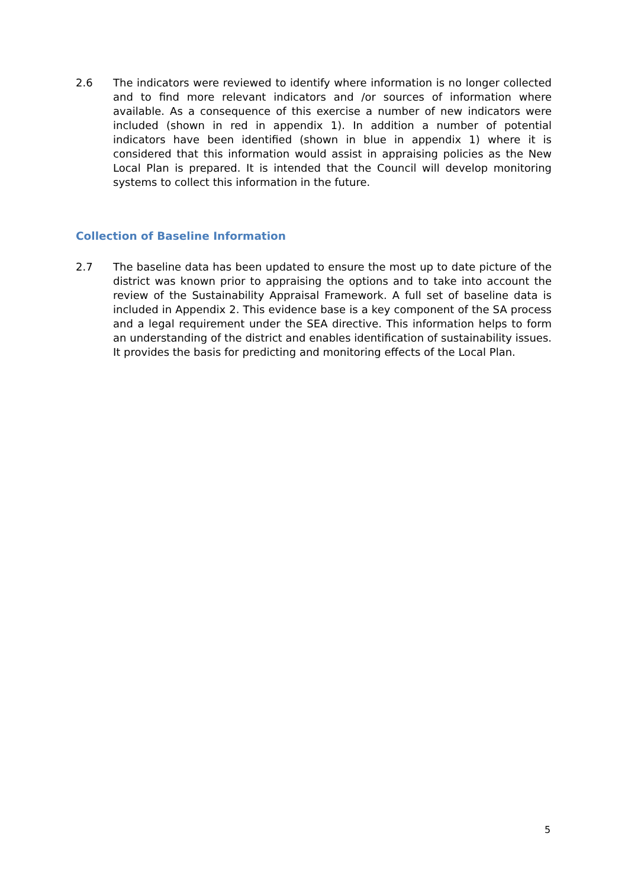2.6 The indicators were reviewed to identify where information is no longer collected and to find more relevant indicators and /or sources of information where available. As a consequence of this exercise a number of new indicators were included (shown in red in appendix 1). In addition a number of potential indicators have been identified (shown in blue in appendix 1) where it is considered that this information would assist in appraising policies as the New Local Plan is prepared. It is intended that the Council will develop monitoring systems to collect this information in the future.
Collection of Baseline Information
2.7 The baseline data has been updated to ensure the most up to date picture of the district was known prior to appraising the options and to take into account the review of the Sustainability Appraisal Framework. A full set of baseline data is included in Appendix 2. This evidence base is a key component of the SA process and a legal requirement under the SEA directive. This information helps to form an understanding of the district and enables identification of sustainability issues. It provides the basis for predicting and monitoring effects of the Local Plan.
5